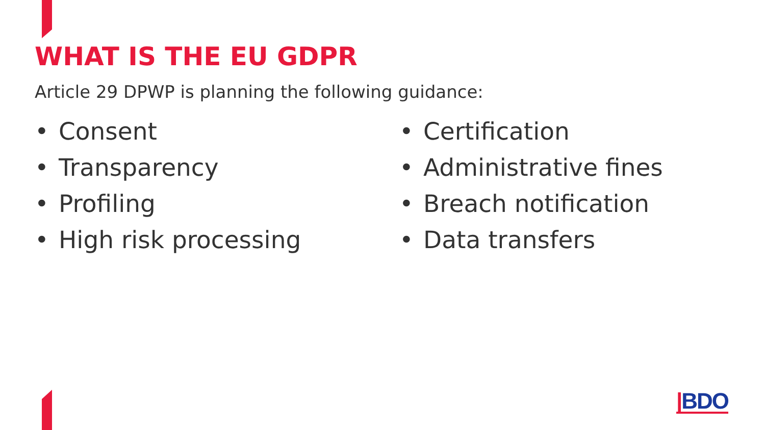WHAT IS THE EU GDPR
Article 29 DPWP is planning the following guidance:
• Consent
• Transparency
• Profiling
• High risk processing
• Certification
• Administrative fines
• Breach notification
• Data transfers
|BDO